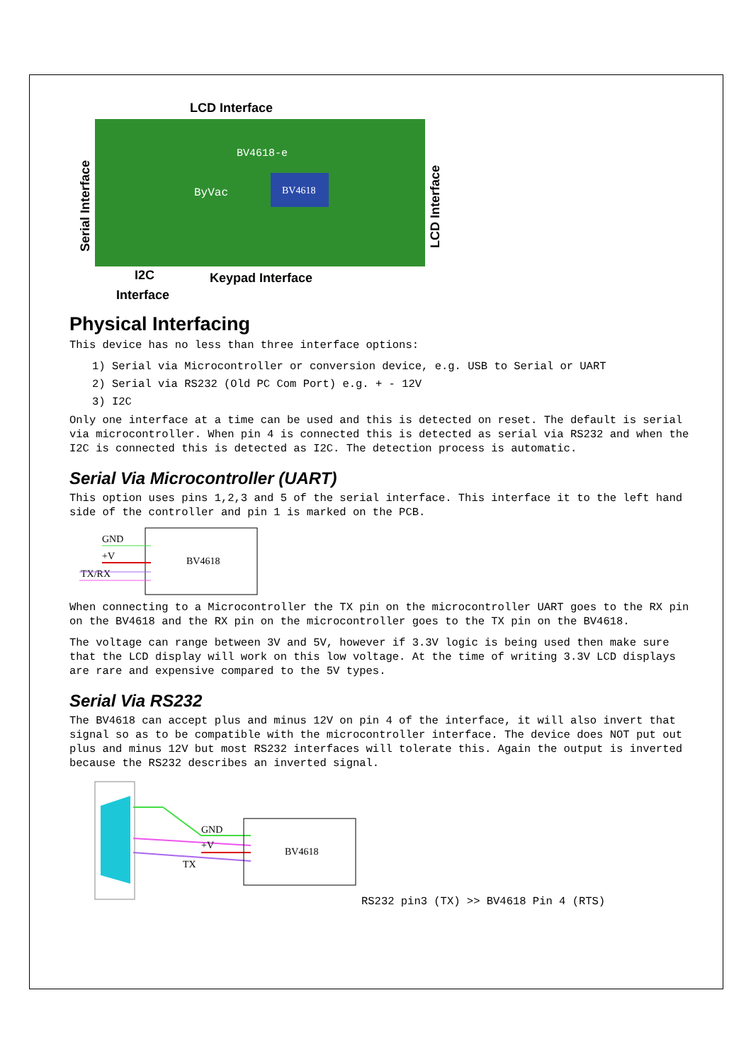BV4618
BV4618-e
ByVac
LCD Interface
Keypad Interface
I2C
Interface
Serial Interface
LCD Interface
Physical Interfacing
This device has no less than three interface options:
1) Serial via Microcontroller or conversion device, e.g. USB to Serial or UART
2) Serial via RS232 (Old PC Com Port) e.g. + - 12V
3) I2C
Only one interface at a time can be used and this is detected on reset. The default is serial via microcontroller. When pin 4 is connected this is detected as serial via RS232 and when the I2C is connected this is detected as I2C. The detection process is automatic.
Serial Via Microcontroller (UART)
This option uses pins 1,2,3 and 5 of the serial interface. This interface it to the left hand side of the controller and pin 1 is marked on the PCB.
BV4618
GND
+V
TX/RX
When connecting to a Microcontroller the TX pin on the microcontroller UART goes to the RX pin on the BV4618 and the RX pin on the microcontroller goes to the TX pin on the BV4618.
The voltage can range between 3V and 5V, however if 3.3V logic is being used then make sure that the LCD display will work on this low voltage. At the time of writing 3.3V LCD displays are rare and expensive compared to the 5V types.
Serial Via RS232
The BV4618 can accept plus and minus 12V on pin 4 of the interface, it will also invert that signal so as to be compatible with the microcontroller interface. The device does NOT put out plus and minus 12V but most RS232 interfaces will tolerate this. Again the output is inverted because the RS232 describes an inverted signal.
BV4618
GND
+V
TX
RS232 pin3 (TX) >> BV4618 Pin 4 (RTS)